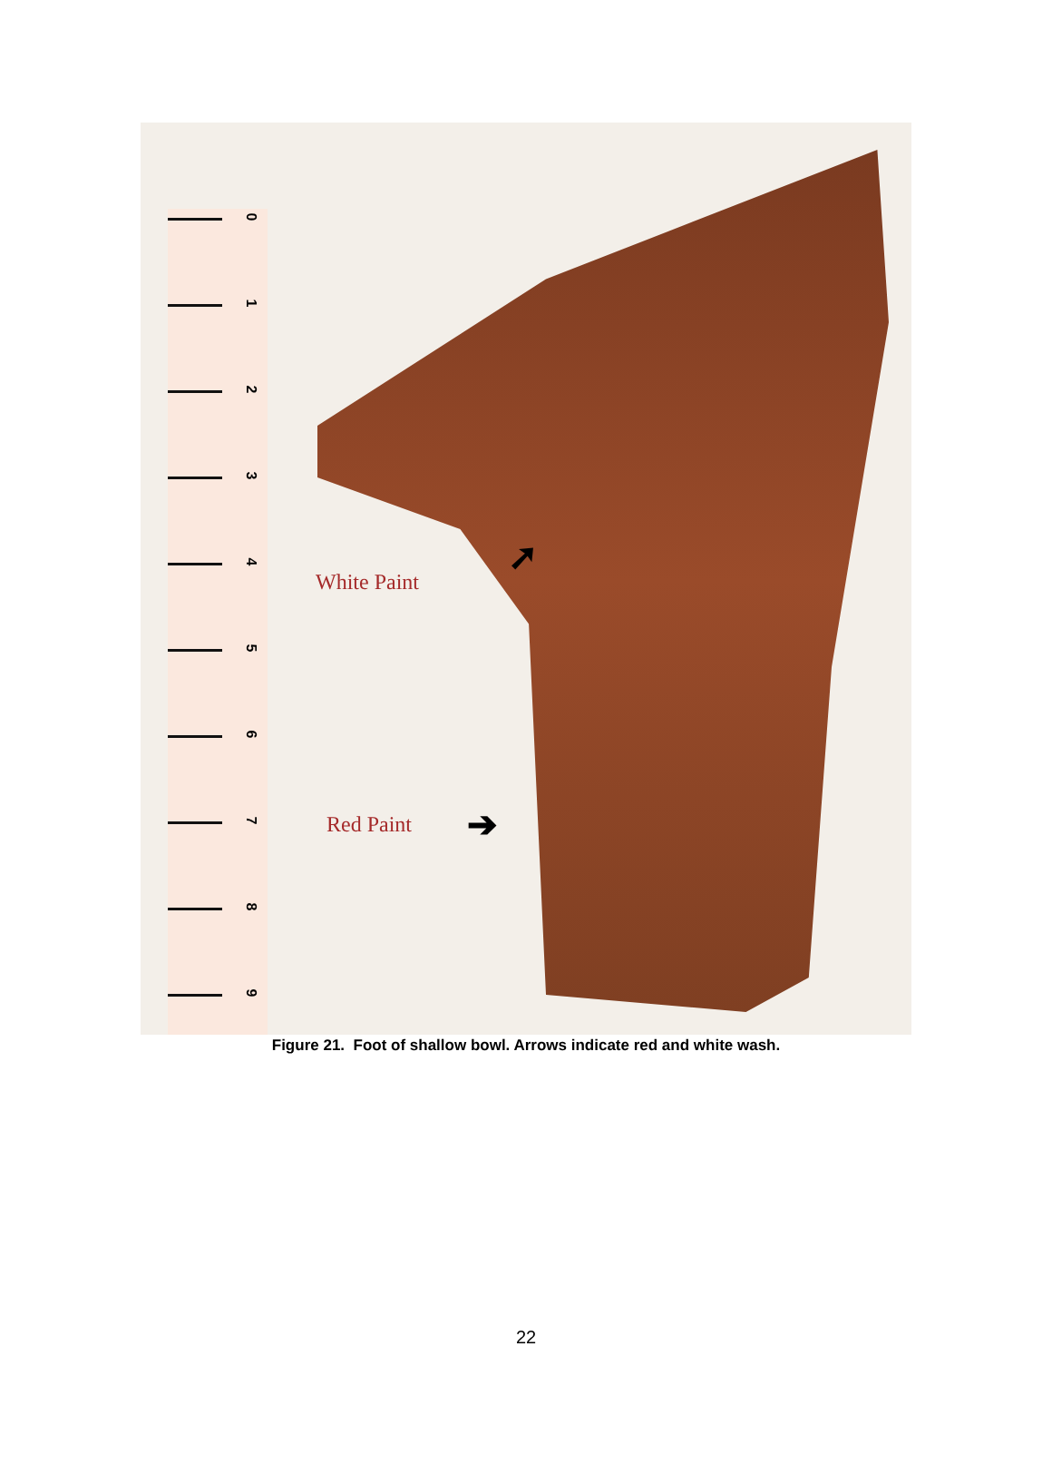0
1
2
3
4
5
6
7
8
9
White Paint
➚
Red Paint ➔
Figure 21. Foot of shallow bowl. Arrows indicate red and white wash.
22